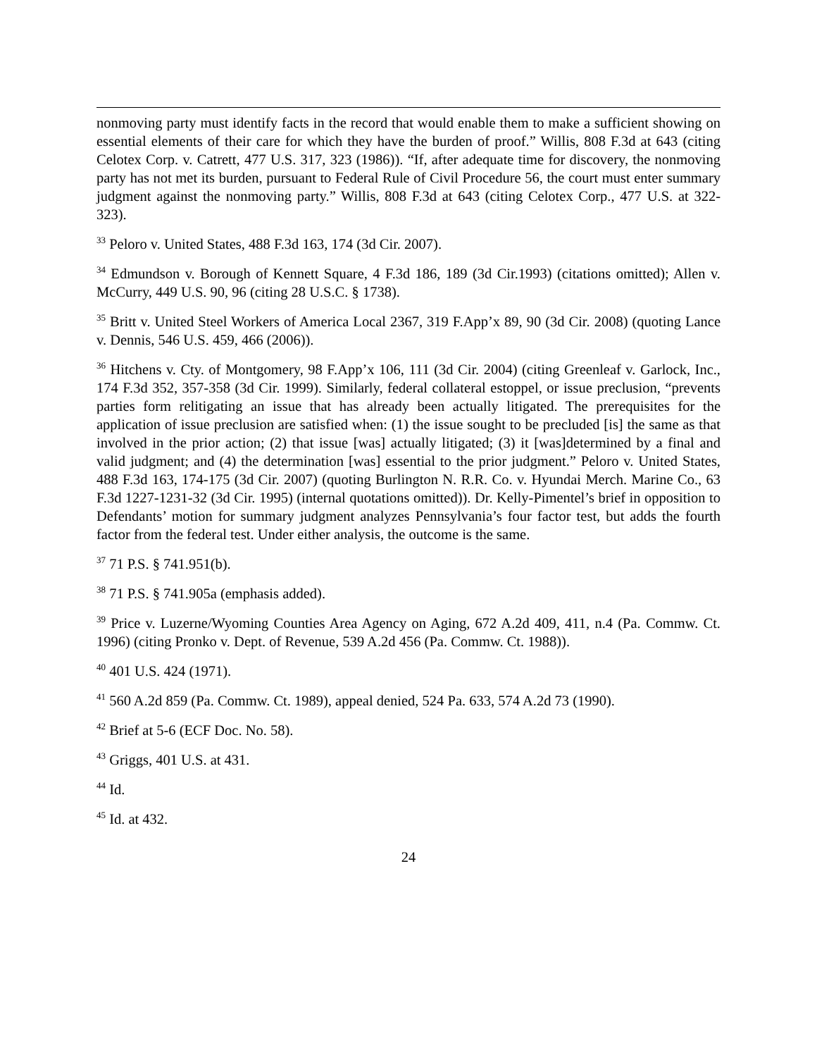nonmoving party must identify facts in the record that would enable them to make a sufficient showing on essential elements of their care for which they have the burden of proof.” Willis, 808 F.3d at 643 (citing Celotex Corp. v. Catrett, 477 U.S. 317, 323 (1986)). “If, after adequate time for discovery, the nonmoving party has not met its burden, pursuant to Federal Rule of Civil Procedure 56, the court must enter summary judgment against the nonmoving party.” Willis, 808 F.3d at 643 (citing Celotex Corp., 477 U.S. at 322-323).
<sup>33</sup> Peloro v. United States, 488 F.3d 163, 174 (3d Cir. 2007).
<sup>34</sup> Edmundson v. Borough of Kennett Square, 4 F.3d 186, 189 (3d Cir.1993) (citations omitted); Allen v. McCurry, 449 U.S. 90, 96 (citing 28 U.S.C. § 1738).
<sup>35</sup> Britt v. United Steel Workers of America Local 2367, 319 F.App’x 89, 90 (3d Cir. 2008) (quoting Lance v. Dennis, 546 U.S. 459, 466 (2006)).
<sup>36</sup> Hitchens v. Cty. of Montgomery, 98 F.App’x 106, 111 (3d Cir. 2004) (citing Greenleaf v. Garlock, Inc., 174 F.3d 352, 357-358 (3d Cir. 1999). Similarly, federal collateral estoppel, or issue preclusion, “prevents parties form relitigating an issue that has already been actually litigated. The prerequisites for the application of issue preclusion are satisfied when: (1) the issue sought to be precluded [is] the same as that involved in the prior action; (2) that issue [was] actually litigated; (3) it [was]determined by a final and valid judgment; and (4) the determination [was] essential to the prior judgment.” Peloro v. United States, 488 F.3d 163, 174-175 (3d Cir. 2007) (quoting Burlington N. R.R. Co. v. Hyundai Merch. Marine Co., 63 F.3d 1227-1231-32 (3d Cir. 1995) (internal quotations omitted)). Dr. Kelly-Pimentel’s brief in opposition to Defendants’ motion for summary judgment analyzes Pennsylvania’s four factor test, but adds the fourth factor from the federal test. Under either analysis, the outcome is the same.
<sup>37</sup> 71 P.S. § 741.951(b).
<sup>38</sup> 71 P.S. § 741.905a (emphasis added).
<sup>39</sup> Price v. Luzerne/Wyoming Counties Area Agency on Aging, 672 A.2d 409, 411, n.4 (Pa. Commw. Ct. 1996) (citing Pronko v. Dept. of Revenue, 539 A.2d 456 (Pa. Commw. Ct. 1988)).
<sup>40</sup> 401 U.S. 424 (1971).
<sup>41</sup> 560 A.2d 859 (Pa. Commw. Ct. 1989), appeal denied, 524 Pa. 633, 574 A.2d 73 (1990).
<sup>42</sup> Brief at 5-6 (ECF Doc. No. 58).
<sup>43</sup> Griggs, 401 U.S. at 431.
<sup>44</sup> Id.
<sup>45</sup> Id. at 432.
24